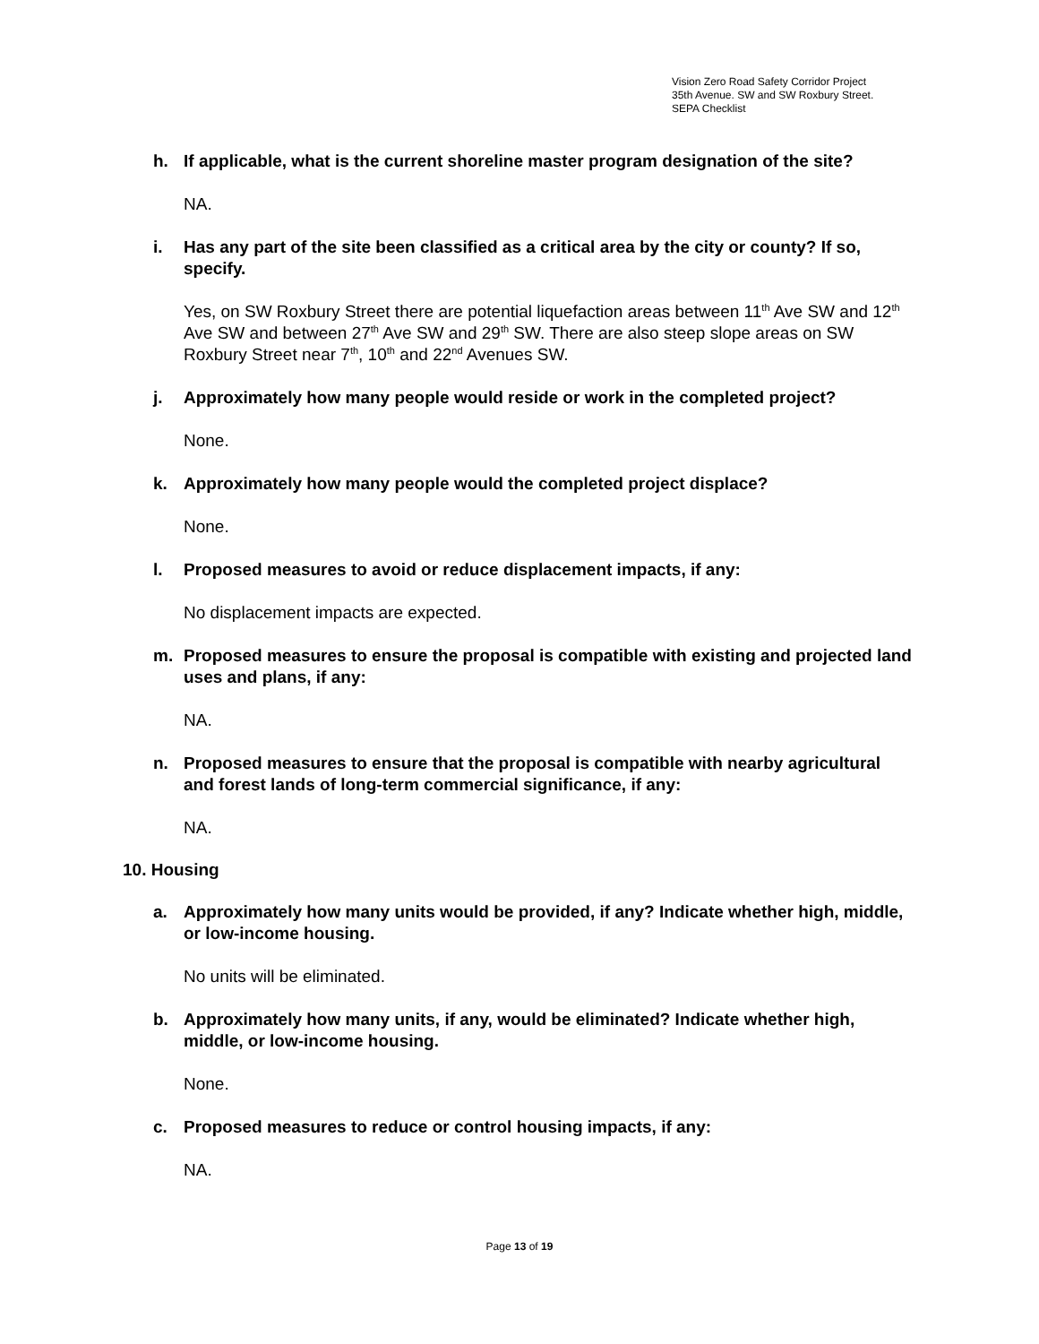Vision Zero Road Safety Corridor Project
35th Avenue. SW and SW Roxbury Street.
SEPA Checklist
h. If applicable, what is the current shoreline master program designation of the site?
NA.
i. Has any part of the site been classified as a critical area by the city or county? If so, specify.
Yes, on SW Roxbury Street there are potential liquefaction areas between 11<sup>th</sup> Ave SW and 12<sup>th</sup> Ave SW and between 27<sup>th</sup> Ave SW and 29<sup>th</sup> SW. There are also steep slope areas on SW Roxbury Street near 7<sup>th</sup>, 10<sup>th</sup> and 22<sup>nd</sup> Avenues SW.
j. Approximately how many people would reside or work in the completed project?
None.
k. Approximately how many people would the completed project displace?
None.
l. Proposed measures to avoid or reduce displacement impacts, if any:
No displacement impacts are expected.
m. Proposed measures to ensure the proposal is compatible with existing and projected land uses and plans, if any:
NA.
n. Proposed measures to ensure that the proposal is compatible with nearby agricultural and forest lands of long-term commercial significance, if any:
NA.
10. Housing
a. Approximately how many units would be provided, if any? Indicate whether high, middle, or low-income housing.
No units will be eliminated.
b. Approximately how many units, if any, would be eliminated? Indicate whether high, middle, or low-income housing.
None.
c. Proposed measures to reduce or control housing impacts, if any:
NA.
Page 13 of 19